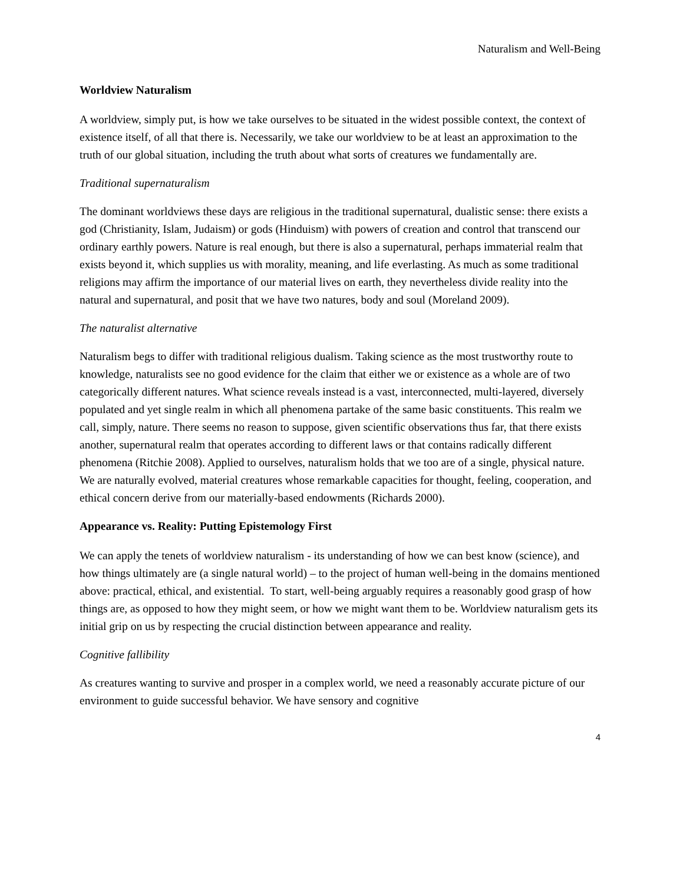Naturalism and Well-Being
Worldview Naturalism
A worldview, simply put, is how we take ourselves to be situated in the widest possible context, the context of existence itself, of all that there is. Necessarily, we take our worldview to be at least an approximation to the truth of our global situation, including the truth about what sorts of creatures we fundamentally are.
Traditional supernaturalism
The dominant worldviews these days are religious in the traditional supernatural, dualistic sense: there exists a god (Christianity, Islam, Judaism) or gods (Hinduism) with powers of creation and control that transcend our ordinary earthly powers. Nature is real enough, but there is also a supernatural, perhaps immaterial realm that exists beyond it, which supplies us with morality, meaning, and life everlasting. As much as some traditional religions may affirm the importance of our material lives on earth, they nevertheless divide reality into the natural and supernatural, and posit that we have two natures, body and soul (Moreland 2009).
The naturalist alternative
Naturalism begs to differ with traditional religious dualism. Taking science as the most trustworthy route to knowledge, naturalists see no good evidence for the claim that either we or existence as a whole are of two categorically different natures. What science reveals instead is a vast, interconnected, multi-layered, diversely populated and yet single realm in which all phenomena partake of the same basic constituents. This realm we call, simply, nature. There seems no reason to suppose, given scientific observations thus far, that there exists another, supernatural realm that operates according to different laws or that contains radically different phenomena (Ritchie 2008). Applied to ourselves, naturalism holds that we too are of a single, physical nature. We are naturally evolved, material creatures whose remarkable capacities for thought, feeling, cooperation, and ethical concern derive from our materially-based endowments (Richards 2000).
Appearance vs. Reality: Putting Epistemology First
We can apply the tenets of worldview naturalism - its understanding of how we can best know (science), and how things ultimately are (a single natural world) – to the project of human well-being in the domains mentioned above: practical, ethical, and existential. To start, well-being arguably requires a reasonably good grasp of how things are, as opposed to how they might seem, or how we might want them to be. Worldview naturalism gets its initial grip on us by respecting the crucial distinction between appearance and reality.
Cognitive fallibility
As creatures wanting to survive and prosper in a complex world, we need a reasonably accurate picture of our environment to guide successful behavior. We have sensory and cognitive
4